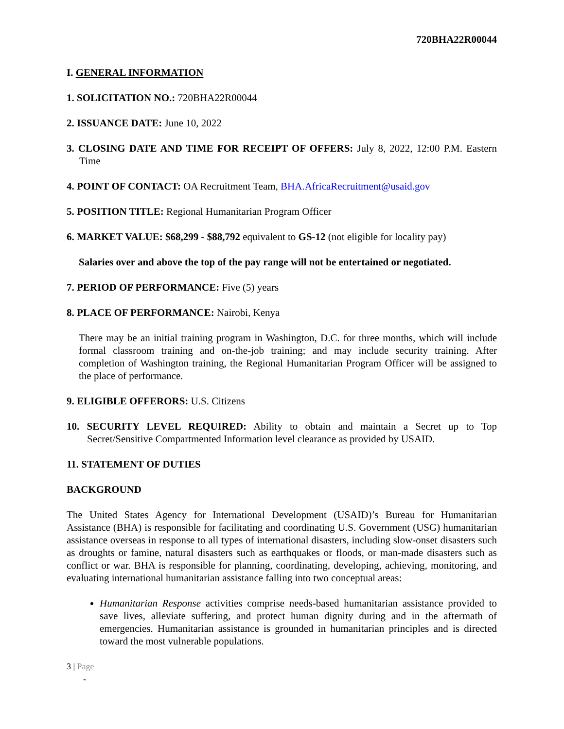720BHA22R00044
I. GENERAL INFORMATION
1. SOLICITATION NO.: 720BHA22R00044
2. ISSUANCE DATE: June 10, 2022
3. CLOSING DATE AND TIME FOR RECEIPT OF OFFERS: July 8, 2022, 12:00 P.M. Eastern Time
4. POINT OF CONTACT: OA Recruitment Team, BHA.AfricaRecruitment@usaid.gov
5. POSITION TITLE: Regional Humanitarian Program Officer
6. MARKET VALUE: $68,299 - $88,792 equivalent to GS-12 (not eligible for locality pay)
Salaries over and above the top of the pay range will not be entertained or negotiated.
7. PERIOD OF PERFORMANCE: Five (5) years
8. PLACE OF PERFORMANCE: Nairobi, Kenya
There may be an initial training program in Washington, D.C. for three months, which will include formal classroom training and on-the-job training; and may include security training. After completion of Washington training, the Regional Humanitarian Program Officer will be assigned to the place of performance.
9. ELIGIBLE OFFERORS: U.S. Citizens
10. SECURITY LEVEL REQUIRED: Ability to obtain and maintain a Secret up to Top Secret/Sensitive Compartmented Information level clearance as provided by USAID.
11. STATEMENT OF DUTIES
BACKGROUND
The United States Agency for International Development (USAID)’s Bureau for Humanitarian Assistance (BHA) is responsible for facilitating and coordinating U.S. Government (USG) humanitarian assistance overseas in response to all types of international disasters, including slow-onset disasters such as droughts or famine, natural disasters such as earthquakes or floods, or man-made disasters such as conflict or war. BHA is responsible for planning, coordinating, developing, achieving, monitoring, and evaluating international humanitarian assistance falling into two conceptual areas:
Humanitarian Response activities comprise needs-based humanitarian assistance provided to save lives, alleviate suffering, and protect human dignity during and in the aftermath of emergencies. Humanitarian assistance is grounded in humanitarian principles and is directed toward the most vulnerable populations.
3 | Page
-